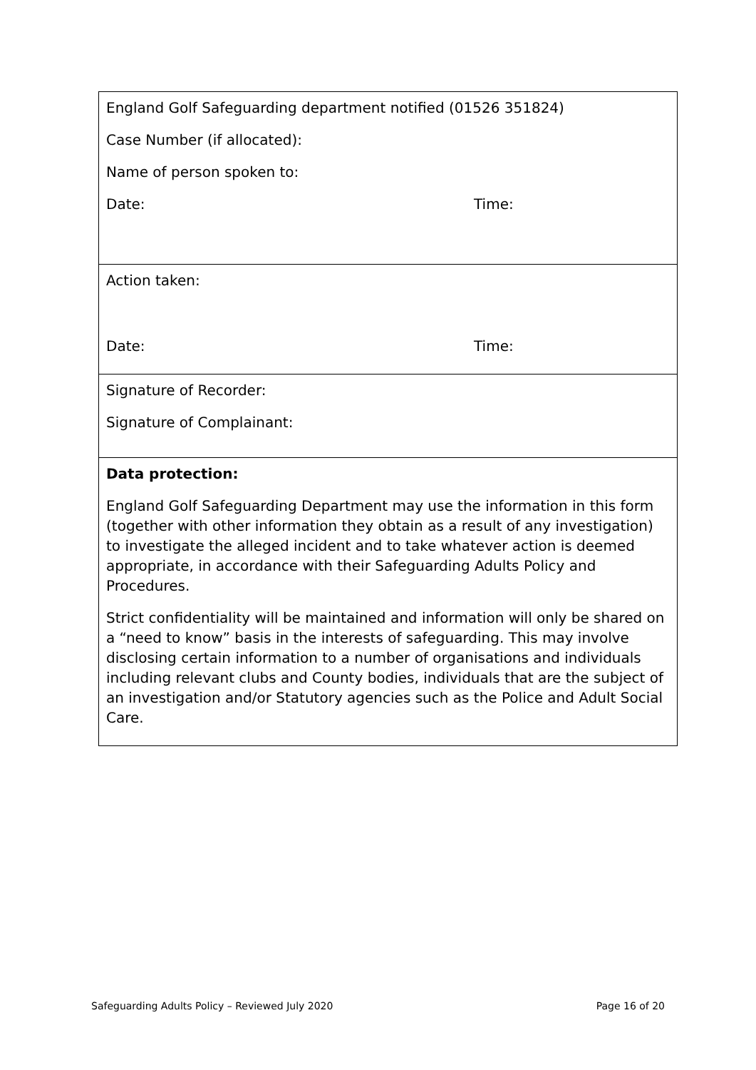| England Golf Safeguarding department notified (01526 351824) Case Number (if allocated): Name of person spoken to: Date: Time: |
| Action taken: Date: Time: |
| Signature of Recorder: Signature of Complainant: |
| Data protection: England Golf Safeguarding Department may use the information in this form (together with other information they obtain as a result of any investigation) to investigate the alleged incident and to take whatever action is deemed appropriate, in accordance with their Safeguarding Adults Policy and Procedures. Strict confidentiality will be maintained and information will only be shared on a “need to know” basis in the interests of safeguarding. This may involve disclosing certain information to a number of organisations and individuals including relevant clubs and County bodies, individuals that are the subject of an investigation and/or Statutory agencies such as the Police and Adult Social Care. |
Safeguarding Adults Policy – Reviewed July 2020 Page 16 of 20